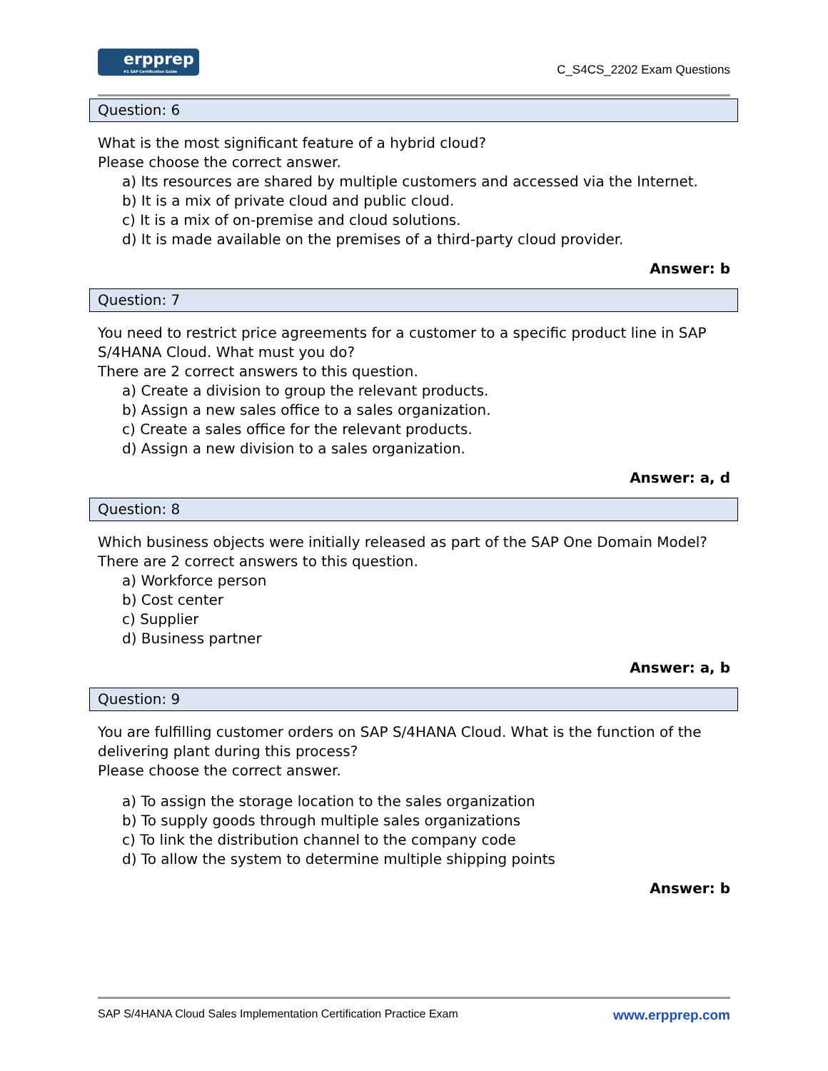erpprep
#1 SAP Certification Guide
C_S4CS_2202 Exam Questions
Question: 6
What is the most significant feature of a hybrid cloud?
Please choose the correct answer.
a) Its resources are shared by multiple customers and accessed via the Internet.
b) It is a mix of private cloud and public cloud.
c) It is a mix of on-premise and cloud solutions.
d) It is made available on the premises of a third-party cloud provider.
Answer: b
Question: 7
You need to restrict price agreements for a customer to a specific product line in SAP S/4HANA Cloud. What must you do?
There are 2 correct answers to this question.
a) Create a division to group the relevant products.
b) Assign a new sales office to a sales organization.
c) Create a sales office for the relevant products.
d) Assign a new division to a sales organization.
Answer: a, d
Question: 8
Which business objects were initially released as part of the SAP One Domain Model?
There are 2 correct answers to this question.
a) Workforce person
b) Cost center
c) Supplier
d) Business partner
Answer: a, b
Question: 9
You are fulfilling customer orders on SAP S/4HANA Cloud. What is the function of the delivering plant during this process?
Please choose the correct answer.
a) To assign the storage location to the sales organization
b) To supply goods through multiple sales organizations
c) To link the distribution channel to the company code
d) To allow the system to determine multiple shipping points
Answer: b
SAP S/4HANA Cloud Sales Implementation Certification Practice Exam www.erpprep.com